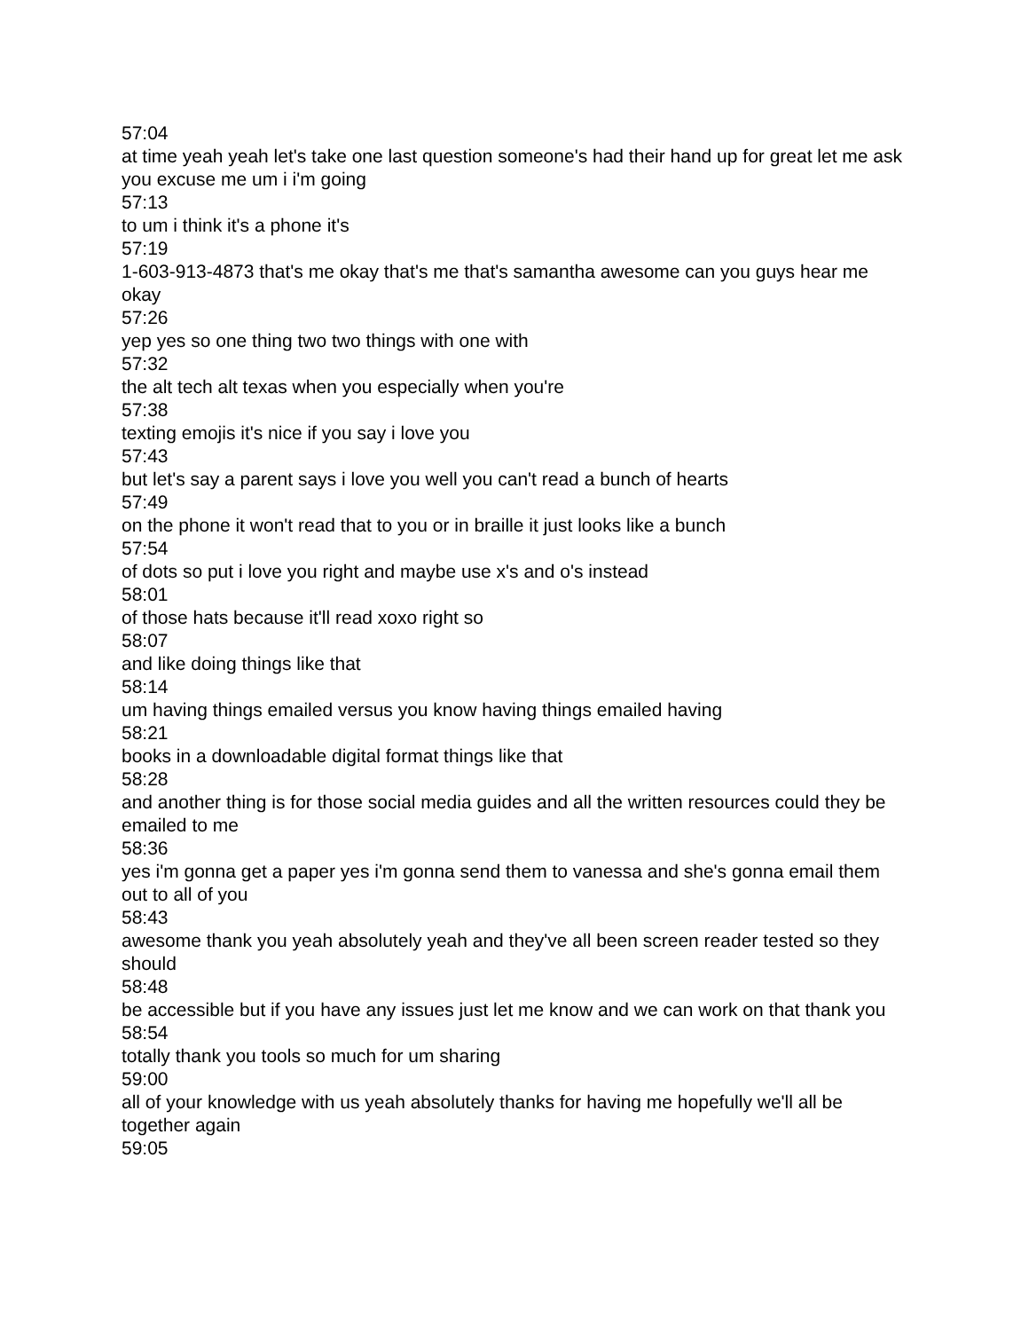57:04
at time yeah yeah let's take one last question someone's had their hand up for great let me ask you excuse me um i i'm going
57:13
to um i think it's a phone it's
57:19
1-603-913-4873 that's me okay that's me that's samantha awesome can you guys hear me okay
57:26
yep yes so one thing two two things with one with
57:32
the alt tech alt texas when you especially when you're
57:38
texting emojis it's nice if you say i love you
57:43
but let's say a parent says i love you well you can't read a bunch of hearts
57:49
on the phone it won't read that to you or in braille it just looks like a bunch
57:54
of dots so put i love you right and maybe use x's and o's instead
58:01
of those hats because it'll read xoxo right so
58:07
and like doing things like that
58:14
um having things emailed versus you know having things emailed having
58:21
books in a downloadable digital format things like that
58:28
and another thing is for those social media guides and all the written resources could they be emailed to me
58:36
yes i'm gonna get a paper yes i'm gonna send them to vanessa and she's gonna email them out to all of you
58:43
awesome thank you yeah absolutely yeah and they've all been screen reader tested so they should
58:48
be accessible but if you have any issues just let me know and we can work on that thank you
58:54
totally thank you tools so much for um sharing
59:00
all of your knowledge with us yeah absolutely thanks for having me hopefully we'll all be together again
59:05